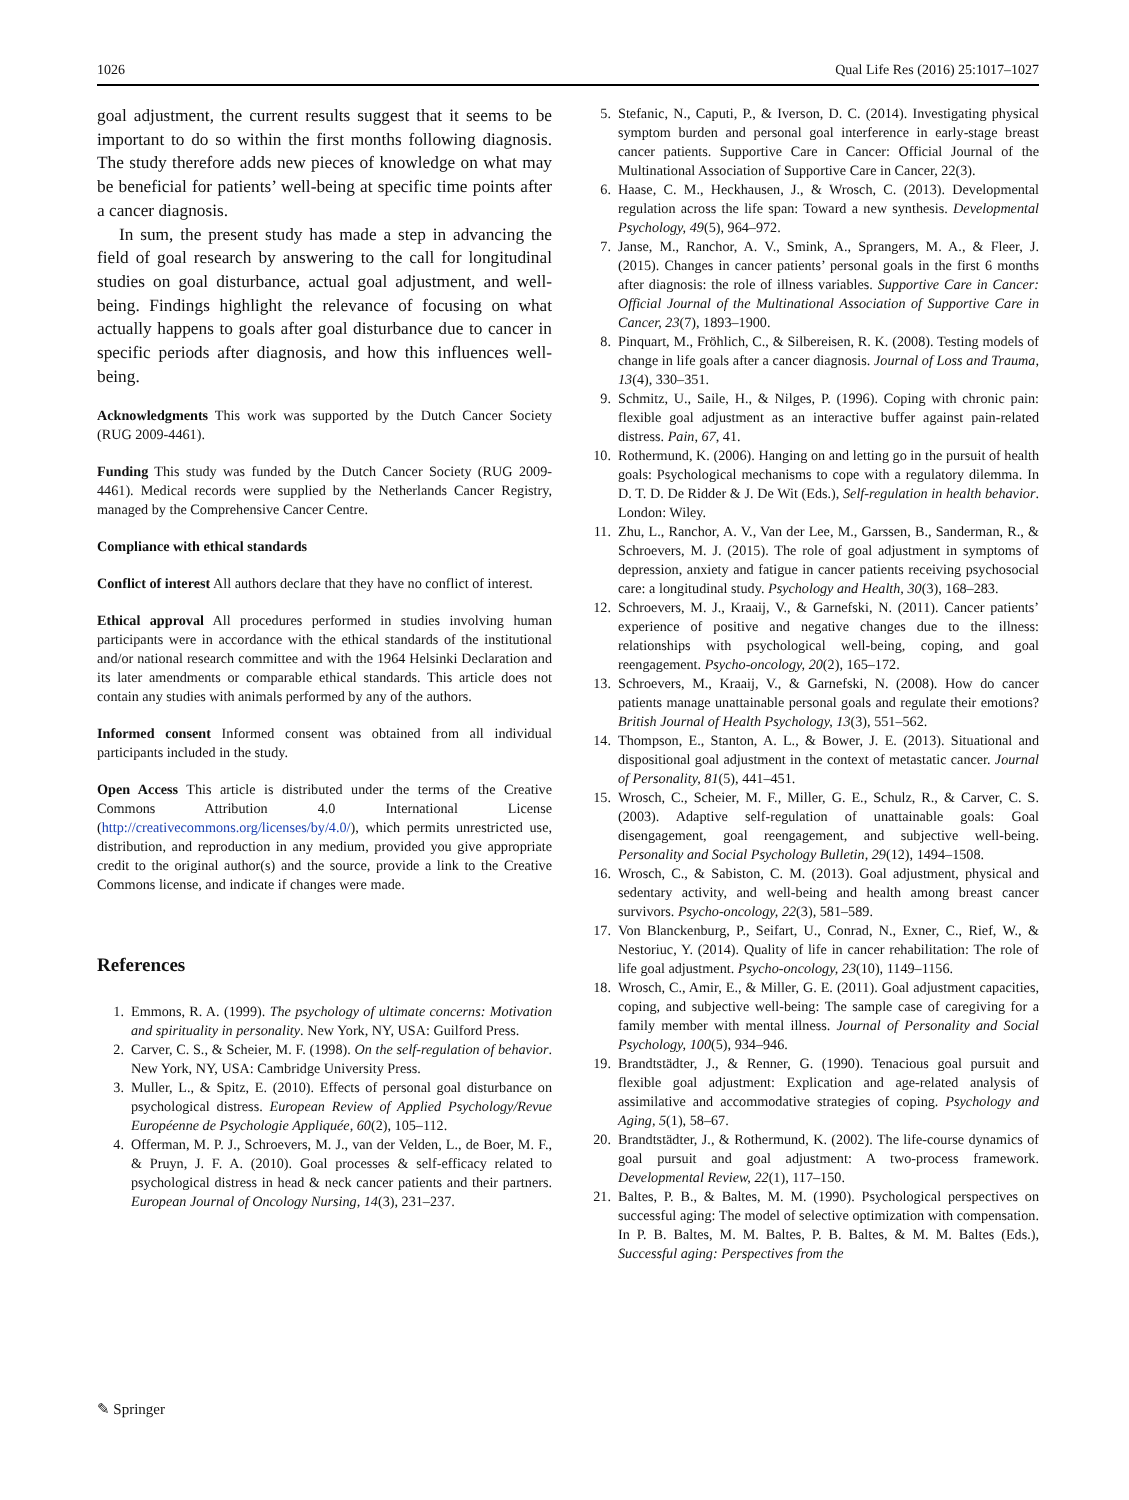1026 Qual Life Res (2016) 25:1017–1027
goal adjustment, the current results suggest that it seems to be important to do so within the first months following diagnosis. The study therefore adds new pieces of knowledge on what may be beneficial for patients’ well-being at specific time points after a cancer diagnosis.
In sum, the present study has made a step in advancing the field of goal research by answering to the call for longitudinal studies on goal disturbance, actual goal adjustment, and well-being. Findings highlight the relevance of focusing on what actually happens to goals after goal disturbance due to cancer in specific periods after diagnosis, and how this influences well-being.
Acknowledgments This work was supported by the Dutch Cancer Society (RUG 2009-4461).
Funding This study was funded by the Dutch Cancer Society (RUG 2009-4461). Medical records were supplied by the Netherlands Cancer Registry, managed by the Comprehensive Cancer Centre.
Compliance with ethical standards
Conflict of interest All authors declare that they have no conflict of interest.
Ethical approval All procedures performed in studies involving human participants were in accordance with the ethical standards of the institutional and/or national research committee and with the 1964 Helsinki Declaration and its later amendments or comparable ethical standards. This article does not contain any studies with animals performed by any of the authors.
Informed consent Informed consent was obtained from all individual participants included in the study.
Open Access This article is distributed under the terms of the Creative Commons Attribution 4.0 International License (http://creativecommons.org/licenses/by/4.0/), which permits unrestricted use, distribution, and reproduction in any medium, provided you give appropriate credit to the original author(s) and the source, provide a link to the Creative Commons license, and indicate if changes were made.
References
1. Emmons, R. A. (1999). The psychology of ultimate concerns: Motivation and spirituality in personality. New York, NY, USA: Guilford Press.
2. Carver, C. S., & Scheier, M. F. (1998). On the self-regulation of behavior. New York, NY, USA: Cambridge University Press.
3. Muller, L., & Spitz, E. (2010). Effects of personal goal disturbance on psychological distress. European Review of Applied Psychology/Revue Européenne de Psychologie Appliquée, 60(2), 105–112.
4. Offerman, M. P. J., Schroevers, M. J., van der Velden, L., de Boer, M. F., & Pruyn, J. F. A. (2010). Goal processes & self-efficacy related to psychological distress in head & neck cancer patients and their partners. European Journal of Oncology Nursing, 14(3), 231–237.
5. Stefanic, N., Caputi, P., & Iverson, D. C. (2014). Investigating physical symptom burden and personal goal interference in early-stage breast cancer patients. Supportive Care in Cancer: Official Journal of the Multinational Association of Supportive Care in Cancer, 22(3).
6. Haase, C. M., Heckhausen, J., & Wrosch, C. (2013). Developmental regulation across the life span: Toward a new synthesis. Developmental Psychology, 49(5), 964–972.
7. Janse, M., Ranchor, A. V., Smink, A., Sprangers, M. A., & Fleer, J. (2015). Changes in cancer patients’ personal goals in the first 6 months after diagnosis: the role of illness variables. Supportive Care in Cancer: Official Journal of the Multinational Association of Supportive Care in Cancer, 23(7), 1893–1900.
8. Pinquart, M., Fröhlich, C., & Silbereisen, R. K. (2008). Testing models of change in life goals after a cancer diagnosis. Journal of Loss and Trauma, 13(4), 330–351.
9. Schmitz, U., Saile, H., & Nilges, P. (1996). Coping with chronic pain: flexible goal adjustment as an interactive buffer against pain-related distress. Pain, 67, 41.
10. Rothermund, K. (2006). Hanging on and letting go in the pursuit of health goals: Psychological mechanisms to cope with a regulatory dilemma. In D. T. D. De Ridder & J. De Wit (Eds.), Self-regulation in health behavior. London: Wiley.
11. Zhu, L., Ranchor, A. V., Van der Lee, M., Garssen, B., Sanderman, R., & Schroevers, M. J. (2015). The role of goal adjustment in symptoms of depression, anxiety and fatigue in cancer patients receiving psychosocial care: a longitudinal study. Psychology and Health, 30(3), 168–283.
12. Schroevers, M. J., Kraaij, V., & Garnefski, N. (2011). Cancer patients’ experience of positive and negative changes due to the illness: relationships with psychological well-being, coping, and goal reengagement. Psycho-oncology, 20(2), 165–172.
13. Schroevers, M., Kraaij, V., & Garnefski, N. (2008). How do cancer patients manage unattainable personal goals and regulate their emotions? British Journal of Health Psychology, 13(3), 551–562.
14. Thompson, E., Stanton, A. L., & Bower, J. E. (2013). Situational and dispositional goal adjustment in the context of metastatic cancer. Journal of Personality, 81(5), 441–451.
15. Wrosch, C., Scheier, M. F., Miller, G. E., Schulz, R., & Carver, C. S. (2003). Adaptive self-regulation of unattainable goals: Goal disengagement, goal reengagement, and subjective well-being. Personality and Social Psychology Bulletin, 29(12), 1494–1508.
16. Wrosch, C., & Sabiston, C. M. (2013). Goal adjustment, physical and sedentary activity, and well-being and health among breast cancer survivors. Psycho-oncology, 22(3), 581–589.
17. Von Blanckenburg, P., Seifart, U., Conrad, N., Exner, C., Rief, W., & Nestoriuc, Y. (2014). Quality of life in cancer rehabilitation: The role of life goal adjustment. Psycho-oncology, 23(10), 1149–1156.
18. Wrosch, C., Amir, E., & Miller, G. E. (2011). Goal adjustment capacities, coping, and subjective well-being: The sample case of caregiving for a family member with mental illness. Journal of Personality and Social Psychology, 100(5), 934–946.
19. Brandtstädter, J., & Renner, G. (1990). Tenacious goal pursuit and flexible goal adjustment: Explication and age-related analysis of assimilative and accommodative strategies of coping. Psychology and Aging, 5(1), 58–67.
20. Brandtstädter, J., & Rothermund, K. (2002). The life-course dynamics of goal pursuit and goal adjustment: A two-process framework. Developmental Review, 22(1), 117–150.
21. Baltes, P. B., & Baltes, M. M. (1990). Psychological perspectives on successful aging: The model of selective optimization with compensation. In P. B. Baltes, M. M. Baltes, P. B. Baltes, & M. M. Baltes (Eds.), Successful aging: Perspectives from the
✎ Springer